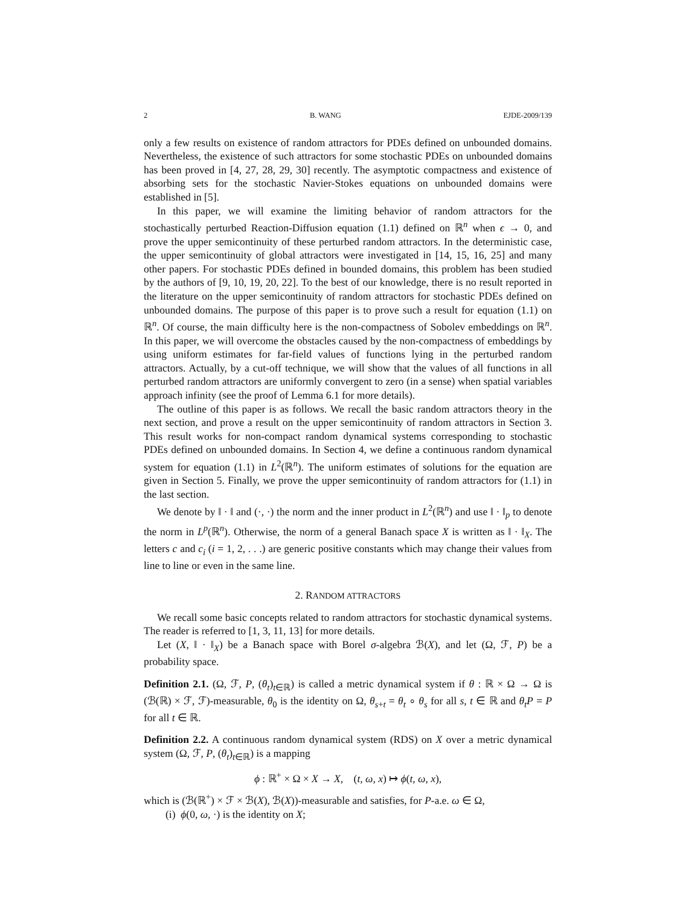2 B. WANG EJDE-2009/139
only a few results on existence of random attractors for PDEs defined on unbounded domains. Nevertheless, the existence of such attractors for some stochastic PDEs on unbounded domains has been proved in [4, 27, 28, 29, 30] recently. The asymptotic compactness and existence of absorbing sets for the stochastic Navier-Stokes equations on unbounded domains were established in [5].
In this paper, we will examine the limiting behavior of random attractors for the stochastically perturbed Reaction-Diffusion equation (1.1) defined on ℝ<sup>n</sup> when ϵ → 0, and prove the upper semicontinuity of these perturbed random attractors. In the deterministic case, the upper semicontinuity of global attractors were investigated in [14, 15, 16, 25] and many other papers. For stochastic PDEs defined in bounded domains, this problem has been studied by the authors of [9, 10, 19, 20, 22]. To the best of our knowledge, there is no result reported in the literature on the upper semicontinuity of random attractors for stochastic PDEs defined on unbounded domains. The purpose of this paper is to prove such a result for equation (1.1) on ℝ<sup>n</sup>. Of course, the main difficulty here is the non-compactness of Sobolev embeddings on ℝ<sup>n</sup>. In this paper, we will overcome the obstacles caused by the non-compactness of embeddings by using uniform estimates for far-field values of functions lying in the perturbed random attractors. Actually, by a cut-off technique, we will show that the values of all functions in all perturbed random attractors are uniformly convergent to zero (in a sense) when spatial variables approach infinity (see the proof of Lemma 6.1 for more details).
The outline of this paper is as follows. We recall the basic random attractors theory in the next section, and prove a result on the upper semicontinuity of random attractors in Section 3. This result works for non-compact random dynamical systems corresponding to stochastic PDEs defined on unbounded domains. In Section 4, we define a continuous random dynamical system for equation (1.1) in L<sup>2</sup>(ℝ<sup>n</sup>). The uniform estimates of solutions for the equation are given in Section 5. Finally, we prove the upper semicontinuity of random attractors for (1.1) in the last section.
We denote by ‖ · ‖ and (·, ·) the norm and the inner product in L<sup>2</sup>(ℝ<sup>n</sup>) and use ‖ · ‖<sub>p</sub> to denote the norm in L<sup>p</sup>(ℝ<sup>n</sup>). Otherwise, the norm of a general Banach space X is written as ‖ · ‖<sub>X</sub>. The letters c and c<sub>i</sub> (i = 1, 2, . . .) are generic positive constants which may change their values from line to line or even in the same line.
2. RANDOM ATTRACTORS
We recall some basic concepts related to random attractors for stochastic dynamical systems. The reader is referred to [1, 3, 11, 13] for more details.
Let (X, ‖ · ‖<sub>X</sub>) be a Banach space with Borel σ-algebra ℬ(X), and let (Ω, ℱ, P) be a probability space.
Definition 2.1. (Ω, ℱ, P, (θ<sub>t</sub>)<sub>t∈ℝ</sub>) is called a metric dynamical system if θ : ℝ × Ω → Ω is (ℬ(ℝ) × ℱ, ℱ)-measurable, θ<sub>0</sub> is the identity on Ω, θ<sub>s+t</sub> = θ<sub>t</sub> ∘ θ<sub>s</sub> for all s, t ∈ ℝ and θ<sub>t</sub>P = P for all t ∈ ℝ.
Definition 2.2. A continuous random dynamical system (RDS) on X over a metric dynamical system (Ω, ℱ, P, (θ<sub>t</sub>)<sub>t∈ℝ</sub>) is a mapping
ϕ : ℝ<sup>+</sup> × Ω × X → X, (t, ω, x) ↦ ϕ(t, ω, x),
which is (ℬ(ℝ<sup>+</sup>) × ℱ × ℬ(X), ℬ(X))-measurable and satisfies, for P-a.e. ω ∈ Ω,
(i) ϕ(0, ω, ·) is the identity on X;